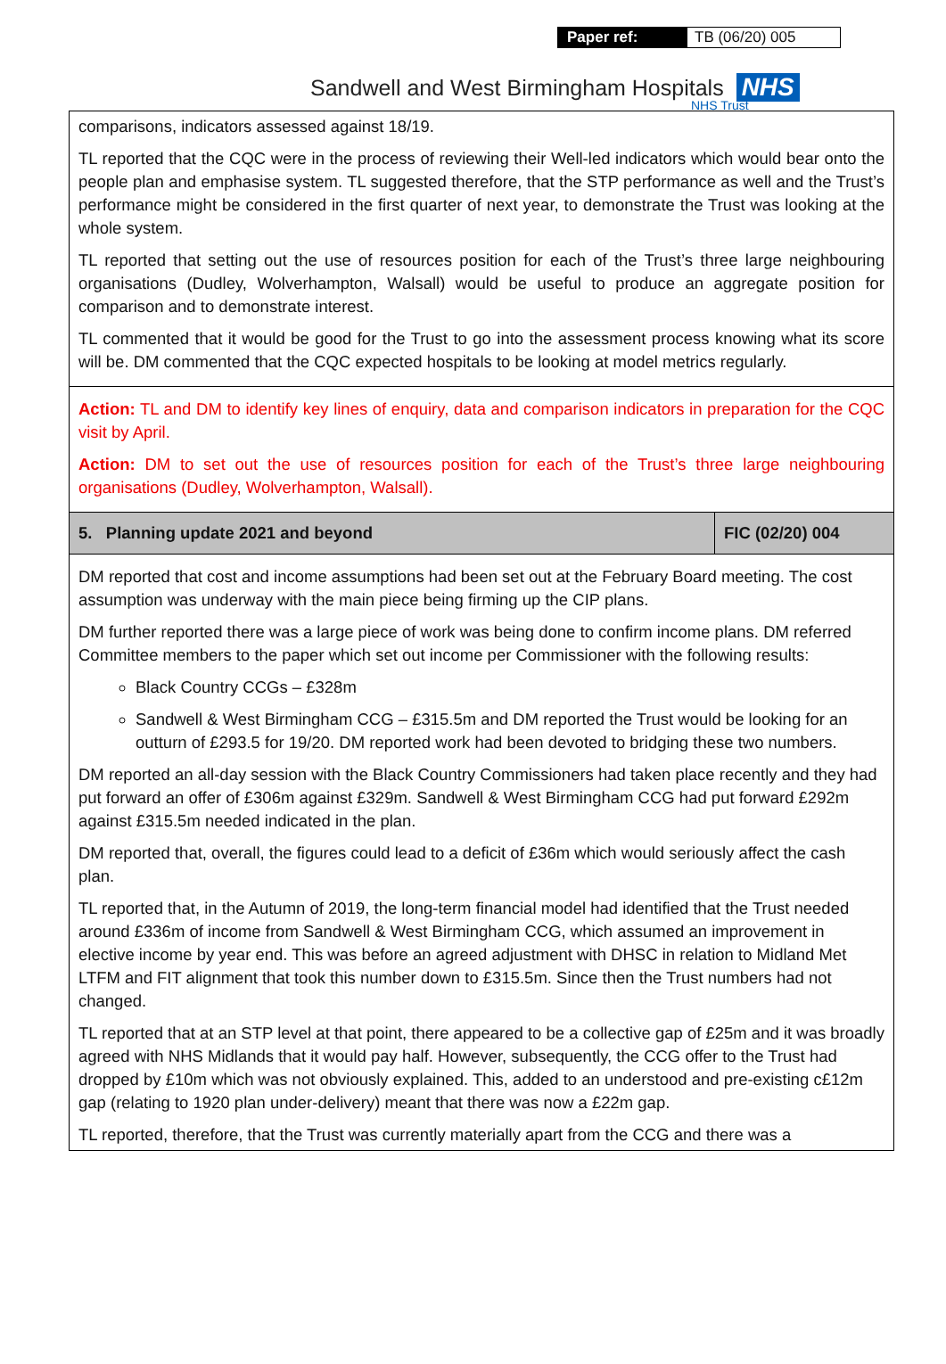Paper ref: TB (06/20) 005
Sandwell and West Birmingham Hospitals NHS
NHS Trust
| comparisons, indicators assessed against 18/19. TL reported that the CQC were in the process of reviewing their Well-led indicators which would bear onto the people plan and emphasise system. TL suggested therefore, that the STP performance as well and the Trust’s performance might be considered in the first quarter of next year, to demonstrate the Trust was looking at the whole system. TL reported that setting out the use of resources position for each of the Trust’s three large neighbouring organisations (Dudley, Wolverhampton, Walsall) would be useful to produce an aggregate position for comparison and to demonstrate interest. TL commented that it would be good for the Trust to go into the assessment process knowing what its score will be. DM commented that the CQC expected hospitals to be looking at model metrics regularly. | |
| Action: TL and DM to identify key lines of enquiry, data and comparison indicators in preparation for the CQC visit by April. Action: DM to set out the use of resources position for each of the Trust’s three large neighbouring organisations (Dudley, Wolverhampton, Walsall). | |
| 5. Planning update 2021 and beyond | FIC (02/20) 004 |
| DM reported that cost and income assumptions had been set out at the February Board meeting. The cost assumption was underway with the main piece being firming up the CIP plans. DM further reported there was a large piece of work was being done to confirm income plans. DM referred Committee members to the paper which set out income per Commissioner with the following results: Black Country CCGs – £328m Sandwell & West Birmingham CCG – £315.5m and DM reported the Trust would be looking for an outturn of £293.5 for 19/20. DM reported work had been devoted to bridging these two numbers. DM reported an all-day session with the Black Country Commissioners had taken place recently and they had put forward an offer of £306m against £329m. Sandwell & West Birmingham CCG had put forward £292m against £315.5m needed indicated in the plan. DM reported that, overall, the figures could lead to a deficit of £36m which would seriously affect the cash plan. TL reported that, in the Autumn of 2019, the long-term financial model had identified that the Trust needed around £336m of income from Sandwell & West Birmingham CCG, which assumed an improvement in elective income by year end. This was before an agreed adjustment with DHSC in relation to Midland Met LTFM and FIT alignment that took this number down to £315.5m. Since then the Trust numbers had not changed. TL reported that at an STP level at that point, there appeared to be a collective gap of £25m and it was broadly agreed with NHS Midlands that it would pay half. However, subsequently, the CCG offer to the Trust had dropped by £10m which was not obviously explained. This, added to an understood and pre-existing c£12m gap (relating to 1920 plan under-delivery) meant that there was now a £22m gap. TL reported, therefore, that the Trust was currently materially apart from the CCG and there was a | |